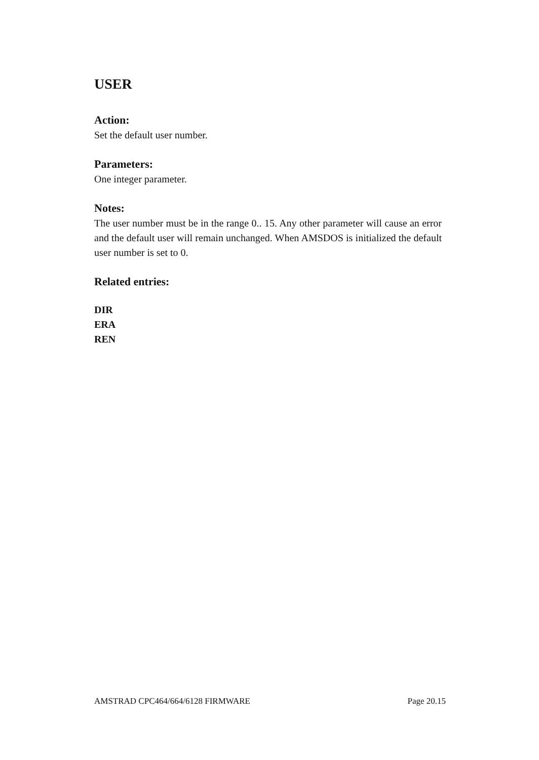USER
Action:
Set the default user number.
Parameters:
One integer parameter.
Notes:
The user number must be in the range 0.. 15. Any other parameter will cause an error and the default user will remain unchanged. When AMSDOS is initialized the default user number is set to 0.
Related entries:
DIR
ERA
REN
AMSTRAD CPC464/664/6128 FIRMWARE Page 20.15